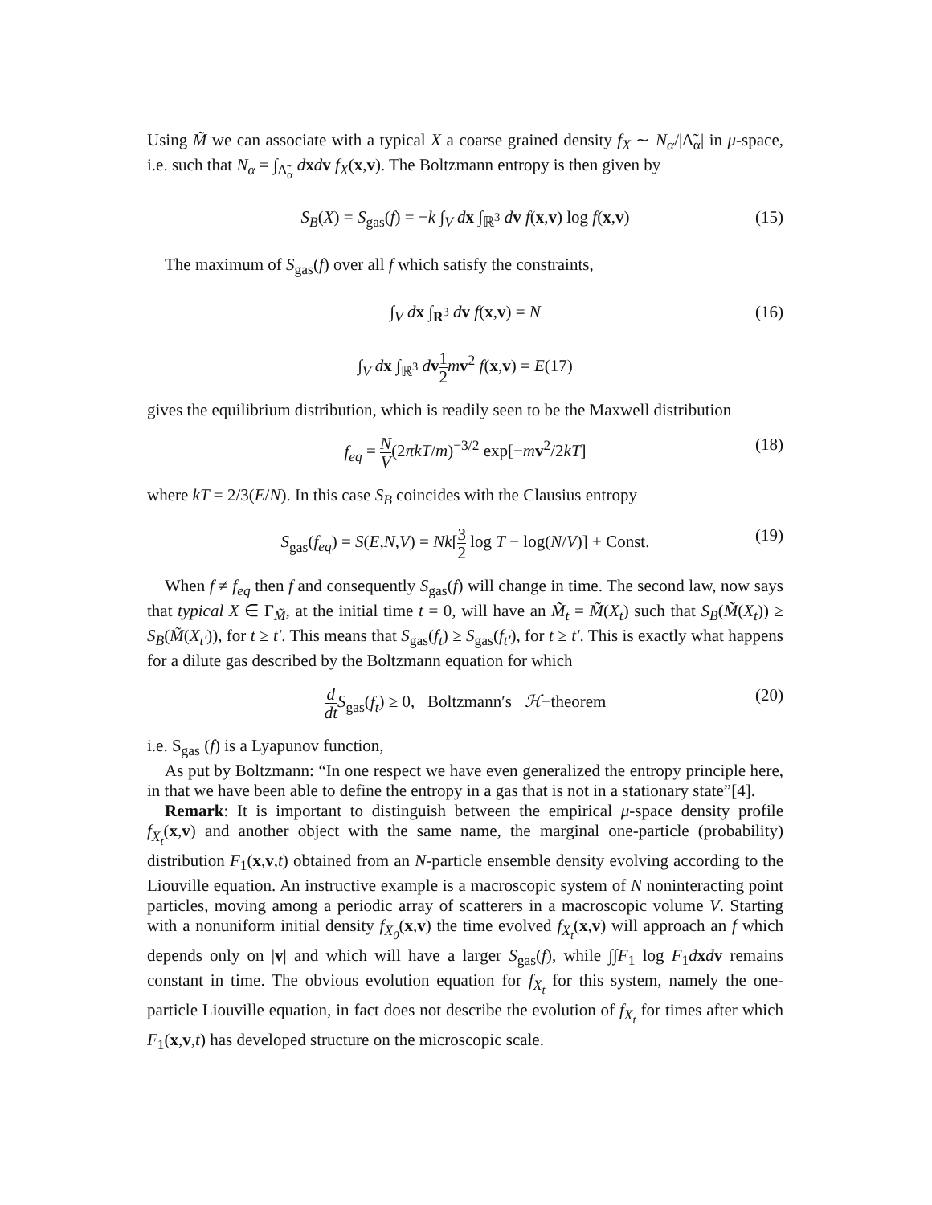Using M̃ we can associate with a typical X a coarse grained density f<sub>X</sub> ∼ N<sub>α</sub>/|Δ̃<sub>α</sub>| in μ-space, i.e. such that N<sub>α</sub> = ∫<sub>Δ̃<sub>α</sub></sub> dxdv f<sub>X</sub>(x,v). The Boltzmann entropy is then given by
S<sub>B</sub>(X) = S<sub>gas</sub>(f) = −k ∫<sub>V</sub> dx ∫<sub>ℝ<sup>3</sup></sub> dv f(x,v) log f(x,v) (15)
The maximum of S<sub>gas</sub>(f) over all f which satisfy the constraints,
∫<sub>V</sub> dx ∫<sub>R<sup>3</sup></sub> dv f(x,v) = N (16)
∫<sub>V</sub> dx ∫<sub>ℝ<sup>3</sup></sub> dv 1 2 mv<sup>2</sup> f(x,v) = E(17)
gives the equilibrium distribution, which is readily seen to be the Maxwell distribution
f<sub>eq</sub> = N V(2πkT/m)<sup>−3/2</sup> exp[−mv<sup>2</sup>/2kT] (18)
where kT = 2/3(E/N). In this case S<sub>B</sub> coincides with the Clausius entropy
S<sub>gas</sub>(f<sub>eq</sub>) = S(E,N,V) = Nk[3 2 log T − log(N/V)] + Const. (19)
When f ≠ f<sub>eq</sub> then f and consequently S<sub>gas</sub>(f) will change in time. The second law, now says that typical X ∈ Γ<sub>M̃</sub>, at the initial time t = 0, will have an M̃<sub>t</sub> = M̃(X<sub>t</sub>) such that S<sub>B</sub>(M̃(X<sub>t</sub>)) ≥ S<sub>B</sub>(M̃(X<sub>t′</sub>)), for t ≥ t′. This means that S<sub>gas</sub>(f<sub>t</sub>) ≥ S<sub>gas</sub>(f<sub>t′</sub>), for t ≥ t′. This is exactly what happens for a dilute gas described by the Boltzmann equation for which
d dt S<sub>gas</sub>(f<sub>t</sub>) ≥ 0, Boltzmann′s ℋ−theorem (20)
i.e. S<sub>gas</sub> (f) is a Lyapunov function,
As put by Boltzmann: “In one respect we have even generalized the entropy principle here, in that we have been able to define the entropy in a gas that is not in a stationary state”[4].
Remark: It is important to distinguish between the empirical μ-space density profile f<sub>X<sub>t</sub></sub>(x,v) and another object with the same name, the marginal one-particle (probability) distribution F<sub>1</sub>(x,v,t) obtained from an N-particle ensemble density evolving according to the Liouville equation. An instructive example is a macroscopic system of N noninteracting point particles, moving among a periodic array of scatterers in a macroscopic volume V. Starting with a nonuniform initial density f<sub>X<sub>0</sub></sub>(x,v) the time evolved f<sub>X<sub>t</sub></sub>(x,v) will approach an f which depends only on |v| and which will have a larger S<sub>gas</sub>(f), while ∫∫F<sub>1</sub> log F<sub>1</sub>dxdv remains constant in time. The obvious evolution equation for f<sub>X<sub>t</sub></sub> for this system, namely the one-particle Liouville equation, in fact does not describe the evolution of f<sub>X<sub>t</sub></sub> for times after which F<sub>1</sub>(x,v,t) has developed structure on the microscopic scale.